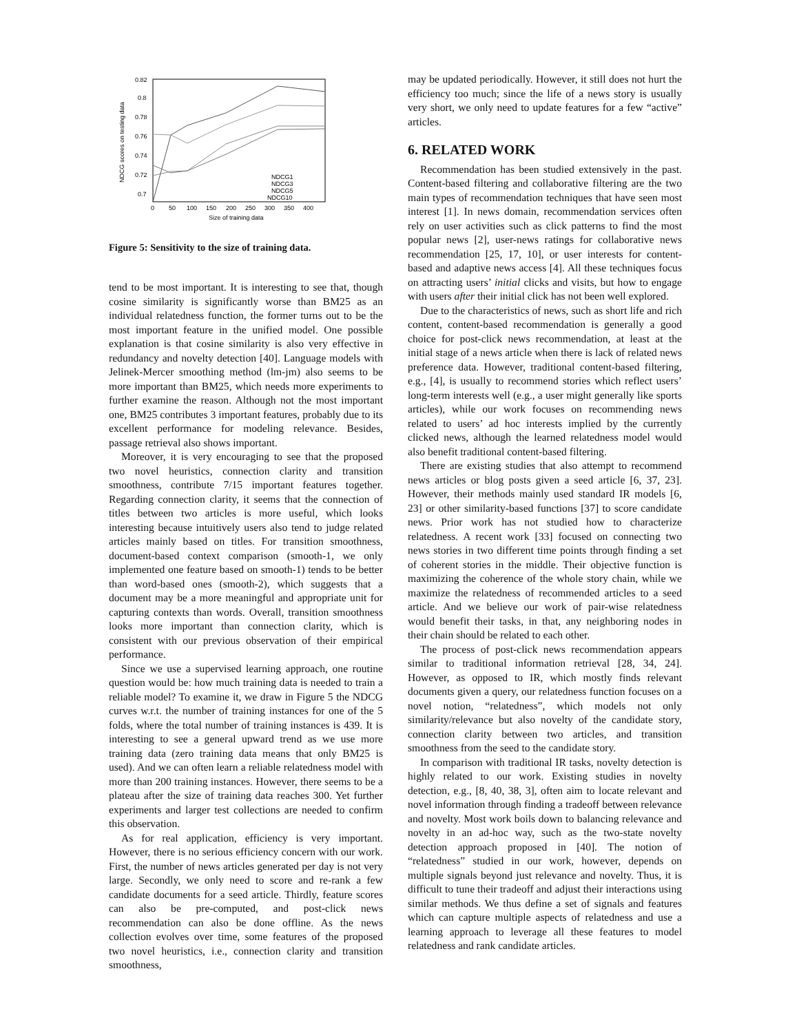0.82
0.8
0.78
0.76
0.74
0.72
0.7
0
50
100
150
200
250
300
350
400
Size of training data
NDCG scores on testing data
NDCG1
NDCG3
NDCG5
NDCG10
Figure 5: Sensitivity to the size of training data.
tend to be most important. It is interesting to see that, though cosine similarity is significantly worse than BM25 as an individual relatedness function, the former turns out to be the most important feature in the unified model. One possible explanation is that cosine similarity is also very effective in redundancy and novelty detection [40]. Language models with Jelinek-Mercer smoothing method (lm-jm) also seems to be more important than BM25, which needs more experiments to further examine the reason. Although not the most important one, BM25 contributes 3 important features, probably due to its excellent performance for modeling relevance. Besides, passage retrieval also shows important.
Moreover, it is very encouraging to see that the proposed two novel heuristics, connection clarity and transition smoothness, contribute 7/15 important features together. Regarding connection clarity, it seems that the connection of titles between two articles is more useful, which looks interesting because intuitively users also tend to judge related articles mainly based on titles. For transition smoothness, document-based context comparison (smooth-1, we only implemented one feature based on smooth-1) tends to be better than word-based ones (smooth-2), which suggests that a document may be a more meaningful and appropriate unit for capturing contexts than words. Overall, transition smoothness looks more important than connection clarity, which is consistent with our previous observation of their empirical performance.
Since we use a supervised learning approach, one routine question would be: how much training data is needed to train a reliable model? To examine it, we draw in Figure 5 the NDCG curves w.r.t. the number of training instances for one of the 5 folds, where the total number of training instances is 439. It is interesting to see a general upward trend as we use more training data (zero training data means that only BM25 is used). And we can often learn a reliable relatedness model with more than 200 training instances. However, there seems to be a plateau after the size of training data reaches 300. Yet further experiments and larger test collections are needed to confirm this observation.
As for real application, efficiency is very important. However, there is no serious efficiency concern with our work. First, the number of news articles generated per day is not very large. Secondly, we only need to score and re-rank a few candidate documents for a seed article. Thirdly, feature scores can also be pre-computed, and post-click news recommendation can also be done offline. As the news collection evolves over time, some features of the proposed two novel heuristics, i.e., connection clarity and transition smoothness,
may be updated periodically. However, it still does not hurt the efficiency too much; since the life of a news story is usually very short, we only need to update features for a few “active” articles.
6. RELATED WORK
Recommendation has been studied extensively in the past. Content-based filtering and collaborative filtering are the two main types of recommendation techniques that have seen most interest [1]. In news domain, recommendation services often rely on user activities such as click patterns to find the most popular news [2], user-news ratings for collaborative news recommendation [25, 17, 10], or user interests for content-based and adaptive news access [4]. All these techniques focus on attracting users’ initial clicks and visits, but how to engage with users after their initial click has not been well explored.
Due to the characteristics of news, such as short life and rich content, content-based recommendation is generally a good choice for post-click news recommendation, at least at the initial stage of a news article when there is lack of related news preference data. However, traditional content-based filtering, e.g., [4], is usually to recommend stories which reflect users’ long-term interests well (e.g., a user might generally like sports articles), while our work focuses on recommending news related to users’ ad hoc interests implied by the currently clicked news, although the learned relatedness model would also benefit traditional content-based filtering.
There are existing studies that also attempt to recommend news articles or blog posts given a seed article [6, 37, 23]. However, their methods mainly used standard IR models [6, 23] or other similarity-based functions [37] to score candidate news. Prior work has not studied how to characterize relatedness. A recent work [33] focused on connecting two news stories in two different time points through finding a set of coherent stories in the middle. Their objective function is maximizing the coherence of the whole story chain, while we maximize the relatedness of recommended articles to a seed article. And we believe our work of pair-wise relatedness would benefit their tasks, in that, any neighboring nodes in their chain should be related to each other.
The process of post-click news recommendation appears similar to traditional information retrieval [28, 34, 24]. However, as opposed to IR, which mostly finds relevant documents given a query, our relatedness function focuses on a novel notion, “relatedness”, which models not only similarity/relevance but also novelty of the candidate story, connection clarity between two articles, and transition smoothness from the seed to the candidate story.
In comparison with traditional IR tasks, novelty detection is highly related to our work. Existing studies in novelty detection, e.g., [8, 40, 38, 3], often aim to locate relevant and novel information through finding a tradeoff between relevance and novelty. Most work boils down to balancing relevance and novelty in an ad-hoc way, such as the two-state novelty detection approach proposed in [40]. The notion of “relatedness” studied in our work, however, depends on multiple signals beyond just relevance and novelty. Thus, it is difficult to tune their tradeoff and adjust their interactions using similar methods. We thus define a set of signals and features which can capture multiple aspects of relatedness and use a learning approach to leverage all these features to model relatedness and rank candidate articles.